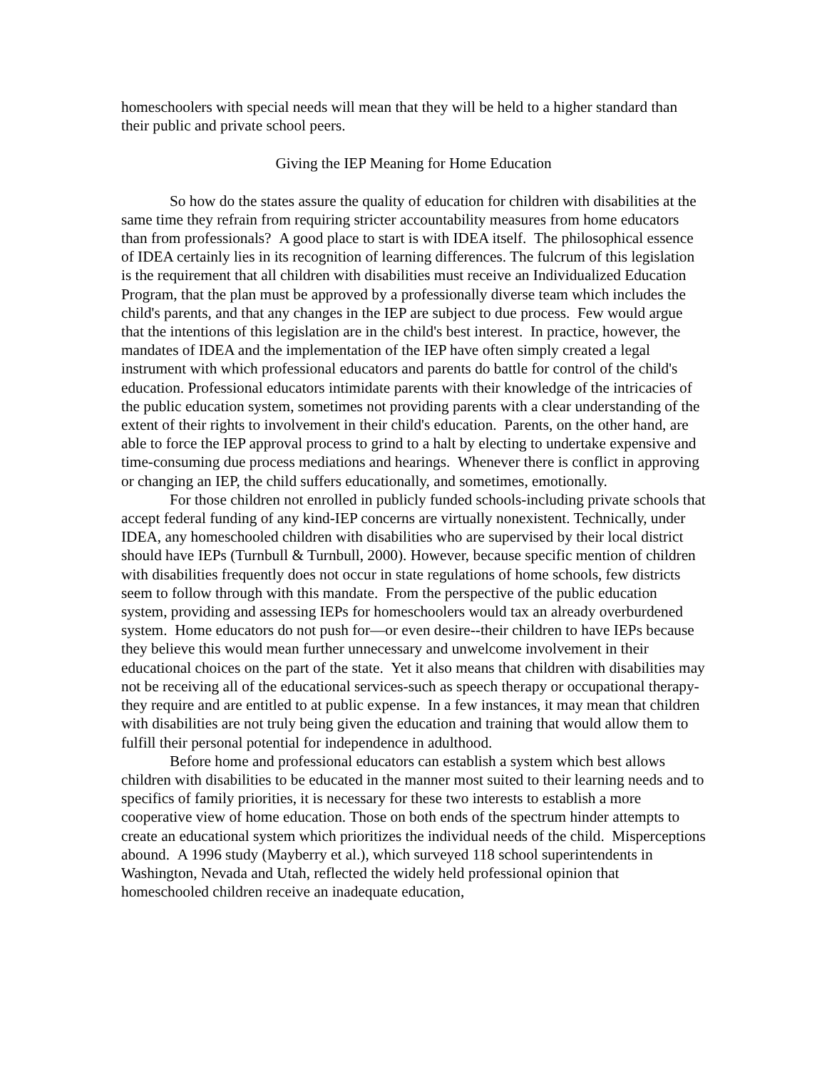homeschoolers with special needs will mean that they will be held to a higher standard than their public and private school peers.
Giving the IEP Meaning for Home Education
So how do the states assure the quality of education for children with disabilities at the same time they refrain from requiring stricter accountability measures from home educators than from professionals? A good place to start is with IDEA itself. The philosophical essence of IDEA certainly lies in its recognition of learning differences. The fulcrum of this legislation is the requirement that all children with disabilities must receive an Individualized Education Program, that the plan must be approved by a professionally diverse team which includes the child's parents, and that any changes in the IEP are subject to due process. Few would argue that the intentions of this legislation are in the child's best interest. In practice, however, the mandates of IDEA and the implementation of the IEP have often simply created a legal instrument with which professional educators and parents do battle for control of the child's education. Professional educators intimidate parents with their knowledge of the intricacies of the public education system, sometimes not providing parents with a clear understanding of the extent of their rights to involvement in their child's education. Parents, on the other hand, are able to force the IEP approval process to grind to a halt by electing to undertake expensive and time-consuming due process mediations and hearings. Whenever there is conflict in approving or changing an IEP, the child suffers educationally, and sometimes, emotionally.
For those children not enrolled in publicly funded schools-including private schools that accept federal funding of any kind-IEP concerns are virtually nonexistent. Technically, under IDEA, any homeschooled children with disabilities who are supervised by their local district should have IEPs (Turnbull & Turnbull, 2000). However, because specific mention of children with disabilities frequently does not occur in state regulations of home schools, few districts seem to follow through with this mandate. From the perspective of the public education system, providing and assessing IEPs for homeschoolers would tax an already overburdened system. Home educators do not push for—or even desire--their children to have IEPs because they believe this would mean further unnecessary and unwelcome involvement in their educational choices on the part of the state. Yet it also means that children with disabilities may not be receiving all of the educational services-such as speech therapy or occupational therapy-they require and are entitled to at public expense. In a few instances, it may mean that children with disabilities are not truly being given the education and training that would allow them to fulfill their personal potential for independence in adulthood.
Before home and professional educators can establish a system which best allows children with disabilities to be educated in the manner most suited to their learning needs and to specifics of family priorities, it is necessary for these two interests to establish a more cooperative view of home education. Those on both ends of the spectrum hinder attempts to create an educational system which prioritizes the individual needs of the child. Misperceptions abound. A 1996 study (Mayberry et al.), which surveyed 118 school superintendents in Washington, Nevada and Utah, reflected the widely held professional opinion that homeschooled children receive an inadequate education,